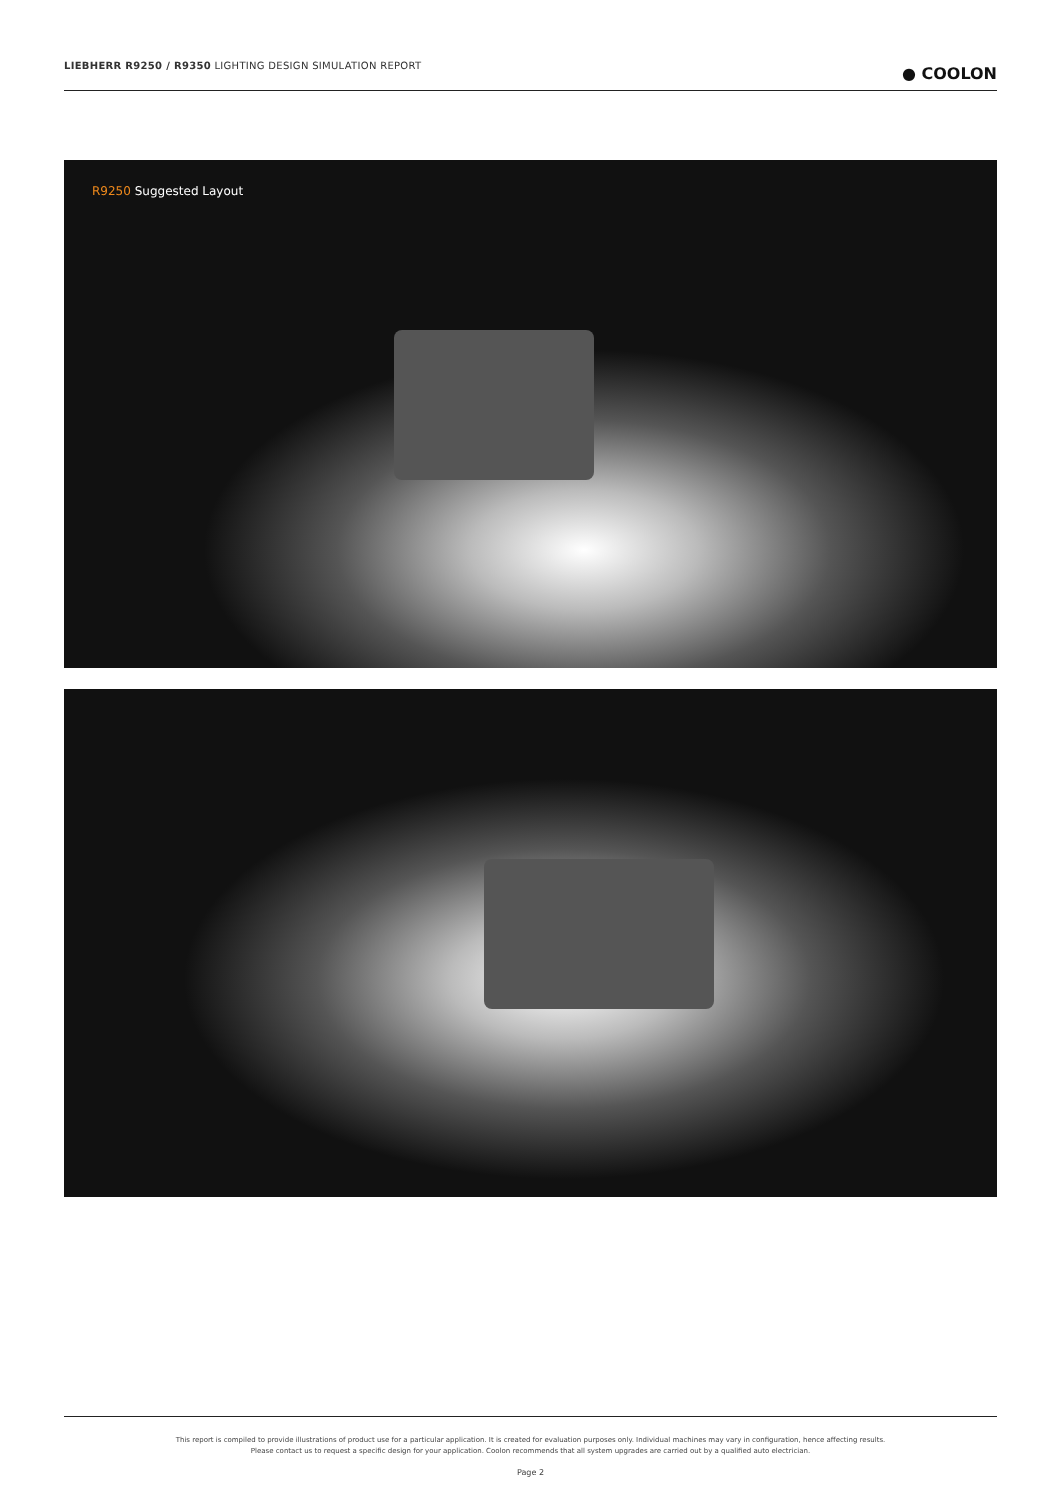LIEBHERR R9250 / R9350 LIGHTING DESIGN SIMULATION REPORT
● COOLON
R9250 Suggested Layout
This report is compiled to provide illustrations of product use for a particular application. It is created for evaluation purposes only. Individual machines may vary in configuration, hence affecting results.
Please contact us to request a specific design for your application. Coolon recommends that all system upgrades are carried out by a qualified auto electrician.
Page 2